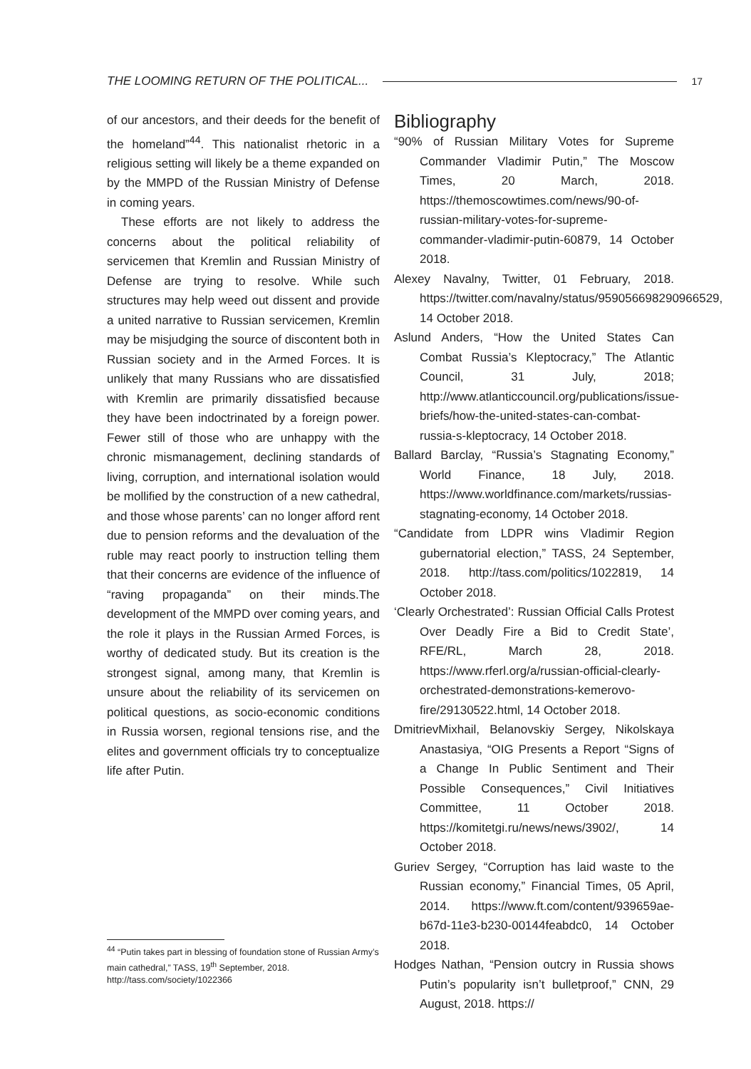THE LOOMING RETURN OF THE POLITICAL... 17
of our ancestors, and their deeds for the benefit of the homeland”<sup>44</sup>. This nationalist rhetoric in a religious setting will likely be a theme expanded on by the MMPD of the Russian Ministry of Defense in coming years.
These efforts are not likely to address the concerns about the political reliability of servicemen that Kremlin and Russian Ministry of Defense are trying to resolve. While such structures may help weed out dissent and provide a united narrative to Russian servicemen, Kremlin may be misjudging the source of discontent both in Russian society and in the Armed Forces. It is unlikely that many Russians who are dissatisfied with Kremlin are primarily dissatisfied because they have been indoctrinated by a foreign power. Fewer still of those who are unhappy with the chronic mismanagement, declining standards of living, corruption, and international isolation would be mollified by the construction of a new cathedral, and those whose parents’ can no longer afford rent due to pension reforms and the devaluation of the ruble may react poorly to instruction telling them that their concerns are evidence of the influence of “raving propaganda” on their minds.The development of the MMPD over coming years, and the role it plays in the Russian Armed Forces, is worthy of dedicated study. But its creation is the strongest signal, among many, that Kremlin is unsure about the reliability of its servicemen on political questions, as socio-economic conditions in Russia worsen, regional tensions rise, and the elites and government officials try to conceptualize life after Putin.
Bibliography
“90% of Russian Military Votes for Supreme Commander Vladimir Putin,” The Moscow Times, 20 March, 2018. https://themoscowtimes.com/news/90-of-russian-military-votes-for-supreme-commander-vladimir-putin-60879, 14 October 2018.
Alexey Navalny, Twitter, 01 February, 2018. https://twitter.com/navalny/status/959056698290966529, 14 October 2018.
Aslund Anders, “How the United States Can Combat Russia’s Kleptocracy,” The Atlantic Council, 31 July, 2018; http://www.atlanticcouncil.org/publications/issue-briefs/how-the-united-states-can-combat-russia-s-kleptocracy, 14 October 2018.
Ballard Barclay, “Russia’s Stagnating Economy,” World Finance, 18 July, 2018. https://www.worldfinance.com/markets/russias-stagnating-economy, 14 October 2018.
“Candidate from LDPR wins Vladimir Region gubernatorial election,” TASS, 24 September, 2018. http://tass.com/politics/1022819, 14 October 2018.
‘Clearly Orchestrated’: Russian Official Calls Protest Over Deadly Fire a Bid to Credit State’, RFE/RL, March 28, 2018. https://www.rferl.org/a/russian-official-clearly-orchestrated-demonstrations-kemerovo-fire/29130522.html, 14 October 2018.
DmitrievMixhail, Belanovskiy Sergey, Nikolskaya Anastasiya, “OIG Presents a Report “Signs of a Change In Public Sentiment and Their Possible Consequences,” Civil Initiatives Committee, 11 October 2018. https://komitetgi.ru/news/news/3902/, 14 October 2018.
Guriev Sergey, “Corruption has laid waste to the Russian economy,” Financial Times, 05 April, 2014. https://www.ft.com/content/939659ae-b67d-11e3-b230-00144feabdc0, 14 October 2018.
Hodges Nathan, “Pension outcry in Russia shows Putin’s popularity isn’t bulletproof,” CNN, 29 August, 2018. https://
<sup>44</sup> “Putin takes part in blessing of foundation stone of Russian Army’s main cathedral,” TASS, 19<sup>th</sup> September, 2018. http://tass.com/society/1022366